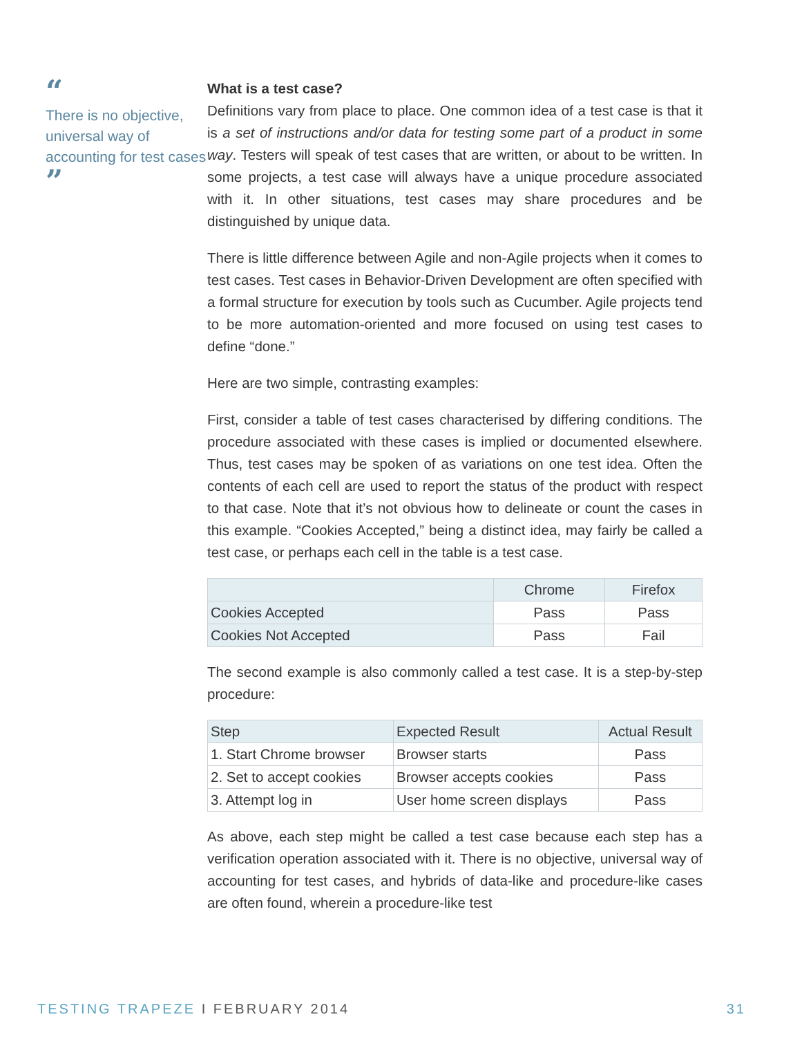“
There is no objective, universal way of accounting for test cases
”
What is a test case?
Definitions vary from place to place. One common idea of a test case is that it is a set of instructions and/or data for testing some part of a product in some way. Testers will speak of test cases that are written, or about to be written. In some projects, a test case will always have a unique procedure associated with it. In other situations, test cases may share procedures and be distinguished by unique data.
There is little difference between Agile and non-Agile projects when it comes to test cases. Test cases in Behavior-Driven Development are often specified with a formal structure for execution by tools such as Cucumber. Agile projects tend to be more automation-oriented and more focused on using test cases to define “done.”
Here are two simple, contrasting examples:
First, consider a table of test cases characterised by differing conditions. The procedure associated with these cases is implied or documented elsewhere. Thus, test cases may be spoken of as variations on one test idea. Often the contents of each cell are used to report the status of the product with respect to that case. Note that it’s not obvious how to delineate or count the cases in this example. “Cookies Accepted,” being a distinct idea, may fairly be called a test case, or perhaps each cell in the table is a test case.
| | Chrome | Firefox |
| --- | --- | --- |
| Cookies Accepted | Pass | Pass |
| Cookies Not Accepted | Pass | Fail |
The second example is also commonly called a test case. It is a step-by-step procedure:
| Step | Expected Result | Actual Result |
| --- | --- | --- |
| 1. Start Chrome browser | Browser starts | Pass |
| 2. Set to accept cookies | Browser accepts cookies | Pass |
| 3. Attempt log in | User home screen displays | Pass |
As above, each step might be called a test case because each step has a verification operation associated with it. There is no objective, universal way of accounting for test cases, and hybrids of data-like and procedure-like cases are often found, wherein a procedure-like test
TESTING TRAPEZE I FEBRUARY 2014
31